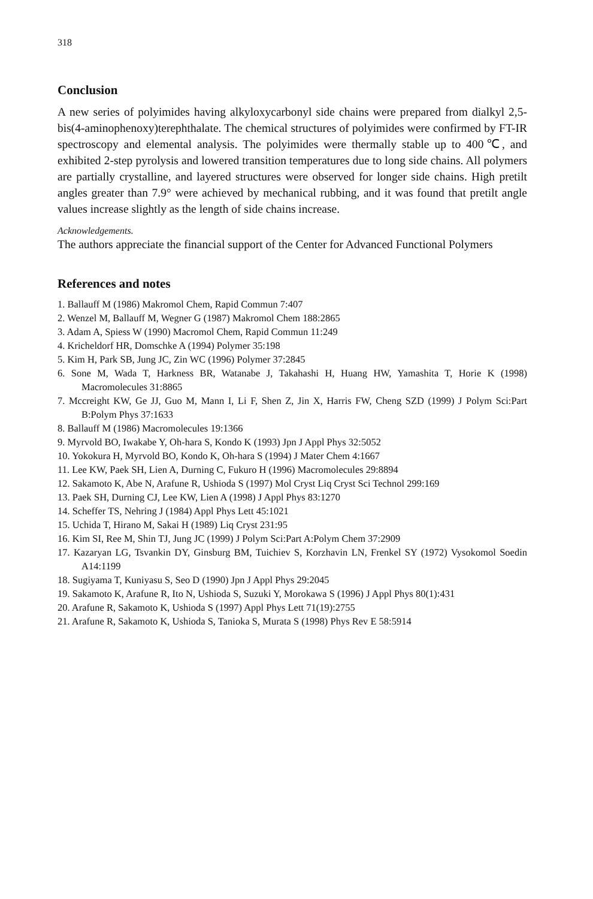318
Conclusion
A new series of polyimides having alkyloxycarbonyl side chains were prepared from dialkyl 2,5-bis(4-aminophenoxy)terephthalate. The chemical structures of polyimides were confirmed by FT-IR spectroscopy and elemental analysis. The polyimides were thermally stable up to 400℃, and exhibited 2-step pyrolysis and lowered transition temperatures due to long side chains. All polymers are partially crystalline, and layered structures were observed for longer side chains. High pretilt angles greater than 7.9° were achieved by mechanical rubbing, and it was found that pretilt angle values increase slightly as the length of side chains increase.
Acknowledgements.
The authors appreciate the financial support of the Center for Advanced Functional Polymers
References and notes
1. Ballauff M (1986) Makromol Chem, Rapid Commun 7:407
2. Wenzel M, Ballauff M, Wegner G (1987) Makromol Chem 188:2865
3. Adam A, Spiess W (1990) Macromol Chem, Rapid Commun 11:249
4. Kricheldorf HR, Domschke A (1994) Polymer 35:198
5. Kim H, Park SB, Jung JC, Zin WC (1996) Polymer 37:2845
6. Sone M, Wada T, Harkness BR, Watanabe J, Takahashi H, Huang HW, Yamashita T, Horie K (1998) Macromolecules 31:8865
7. Mccreight KW, Ge JJ, Guo M, Mann I, Li F, Shen Z, Jin X, Harris FW, Cheng SZD (1999) J Polym Sci:Part B:Polym Phys 37:1633
8. Ballauff M (1986) Macromolecules 19:1366
9. Myrvold BO, Iwakabe Y, Oh-hara S, Kondo K (1993) Jpn J Appl Phys 32:5052
10. Yokokura H, Myrvold BO, Kondo K, Oh-hara S (1994) J Mater Chem 4:1667
11. Lee KW, Paek SH, Lien A, Durning C, Fukuro H (1996) Macromolecules 29:8894
12. Sakamoto K, Abe N, Arafune R, Ushioda S (1997) Mol Cryst Liq Cryst Sci Technol 299:169
13. Paek SH, Durning CJ, Lee KW, Lien A (1998) J Appl Phys 83:1270
14. Scheffer TS, Nehring J (1984) Appl Phys Lett 45:1021
15. Uchida T, Hirano M, Sakai H (1989) Liq Cryst 231:95
16. Kim SI, Ree M, Shin TJ, Jung JC (1999) J Polym Sci:Part A:Polym Chem 37:2909
17. Kazaryan LG, Tsvankin DY, Ginsburg BM, Tuichiev S, Korzhavin LN, Frenkel SY (1972) Vysokomol Soedin A14:1199
18. Sugiyama T, Kuniyasu S, Seo D (1990) Jpn J Appl Phys 29:2045
19. Sakamoto K, Arafune R, Ito N, Ushioda S, Suzuki Y, Morokawa S (1996) J Appl Phys 80(1):431
20. Arafune R, Sakamoto K, Ushioda S (1997) Appl Phys Lett 71(19):2755
21. Arafune R, Sakamoto K, Ushioda S, Tanioka S, Murata S (1998) Phys Rev E 58:5914